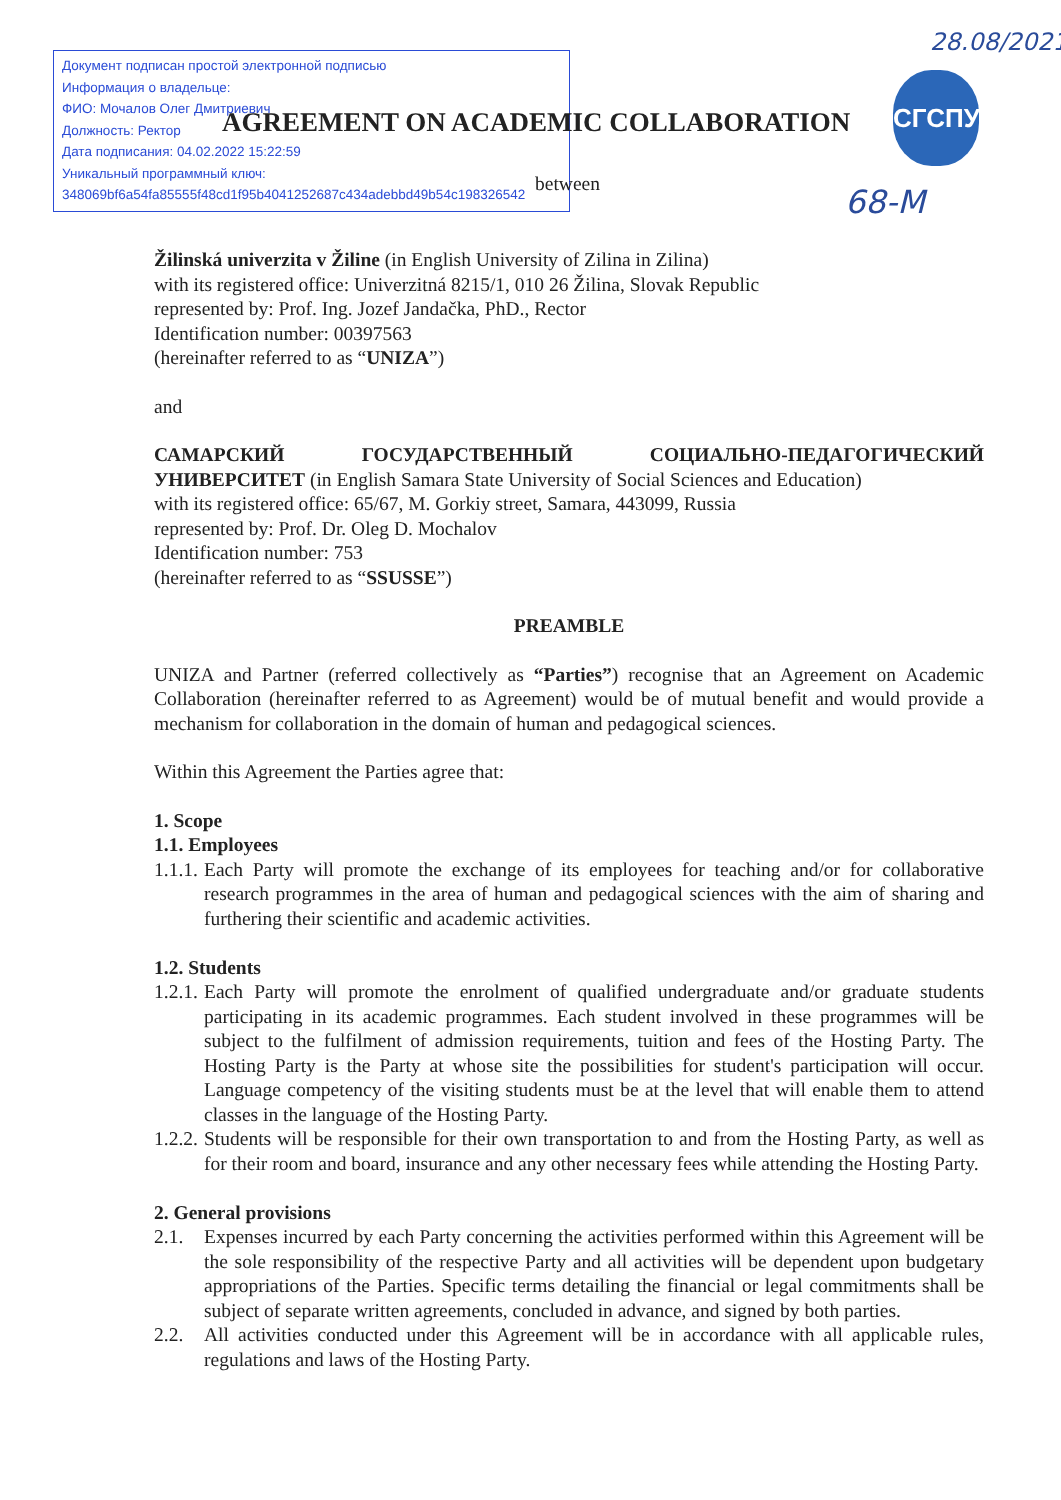Документ подписан простой электронной подписью
Информация о владельце:
ФИО: Мочалов Олег Дмитриевич
Должность: Ректор
Дата подписания: 04.02.2022 15:22:59
Уникальный программный ключ:
348069bf6a54fa85555f48cd1f95b4041252687c434adebbd49b54c198326542
28.08/2021
AGREEMENT ON ACADEMIC COLLABORATION
СГСПУ
between
68-M
Žilinská univerzita v Žiline (in English University of Zilina in Zilina)
with its registered office: Univerzitná 8215/1, 010 26 Žilina, Slovak Republic
represented by: Prof. Ing. Jozef Jandačka, PhD., Rector
Identification number: 00397563
(hereinafter referred to as “UNIZA”)
and
САМАРСКИЙ ГОСУДАРСТВЕННЫЙ СОЦИАЛЬНО-ПЕДАГОГИЧЕСКИЙ УНИВЕРСИТЕТ (in English Samara State University of Social Sciences and Education)
with its registered office: 65/67, M. Gorkiy street, Samara, 443099, Russia
represented by: Prof. Dr. Oleg D. Mochalov
Identification number: 753
(hereinafter referred to as “SSUSSE”)
PREAMBLE
UNIZA and Partner (referred collectively as “Parties”) recognise that an Agreement on Academic Collaboration (hereinafter referred to as Agreement) would be of mutual benefit and would provide a mechanism for collaboration in the domain of human and pedagogical sciences.
Within this Agreement the Parties agree that:
1. Scope
1.1. Employees
1.1.1. Each Party will promote the exchange of its employees for teaching and/or for collaborative research programmes in the area of human and pedagogical sciences with the aim of sharing and furthering their scientific and academic activities.
1.2. Students
1.2.1. Each Party will promote the enrolment of qualified undergraduate and/or graduate students participating in its academic programmes. Each student involved in these programmes will be subject to the fulfilment of admission requirements, tuition and fees of the Hosting Party. The Hosting Party is the Party at whose site the possibilities for student's participation will occur. Language competency of the visiting students must be at the level that will enable them to attend classes in the language of the Hosting Party.
1.2.2. Students will be responsible for their own transportation to and from the Hosting Party, as well as for their room and board, insurance and any other necessary fees while attending the Hosting Party.
2. General provisions
2.1. Expenses incurred by each Party concerning the activities performed within this Agreement will be the sole responsibility of the respective Party and all activities will be dependent upon budgetary appropriations of the Parties. Specific terms detailing the financial or legal commitments shall be subject of separate written agreements, concluded in advance, and signed by both parties.
2.2. All activities conducted under this Agreement will be in accordance with all applicable rules, regulations and laws of the Hosting Party.